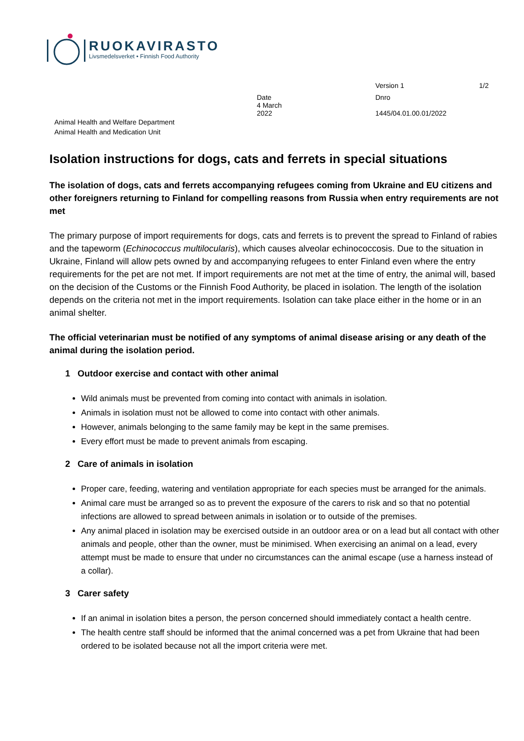RUOKAVIRASTO
Livsmedelsverket • Finnish Food Authority
Version 1
1/2
Date
4 March
2022
Dnro
1445/04.01.00.01/2022
Animal Health and Welfare Department
Animal Health and Medication Unit
Isolation instructions for dogs, cats and ferrets in special situations
The isolation of dogs, cats and ferrets accompanying refugees coming from Ukraine and EU citizens and other foreigners returning to Finland for compelling reasons from Russia when entry requirements are not met
The primary purpose of import requirements for dogs, cats and ferrets is to prevent the spread to Finland of rabies and the tapeworm (Echinococcus multilocularis), which causes alveolar echinococcosis. Due to the situation in Ukraine, Finland will allow pets owned by and accompanying refugees to enter Finland even where the entry requirements for the pet are not met. If import requirements are not met at the time of entry, the animal will, based on the decision of the Customs or the Finnish Food Authority, be placed in isolation. The length of the isolation depends on the criteria not met in the import requirements. Isolation can take place either in the home or in an animal shelter.
The official veterinarian must be notified of any symptoms of animal disease arising or any death of the animal during the isolation period.
1 Outdoor exercise and contact with other animal
Wild animals must be prevented from coming into contact with animals in isolation.
Animals in isolation must not be allowed to come into contact with other animals.
However, animals belonging to the same family may be kept in the same premises.
Every effort must be made to prevent animals from escaping.
2 Care of animals in isolation
Proper care, feeding, watering and ventilation appropriate for each species must be arranged for the animals.
Animal care must be arranged so as to prevent the exposure of the carers to risk and so that no potential infections are allowed to spread between animals in isolation or to outside of the premises.
Any animal placed in isolation may be exercised outside in an outdoor area or on a lead but all contact with other animals and people, other than the owner, must be minimised. When exercising an animal on a lead, every attempt must be made to ensure that under no circumstances can the animal escape (use a harness instead of a collar).
3 Carer safety
If an animal in isolation bites a person, the person concerned should immediately contact a health centre.
The health centre staff should be informed that the animal concerned was a pet from Ukraine that had been ordered to be isolated because not all the import criteria were met.